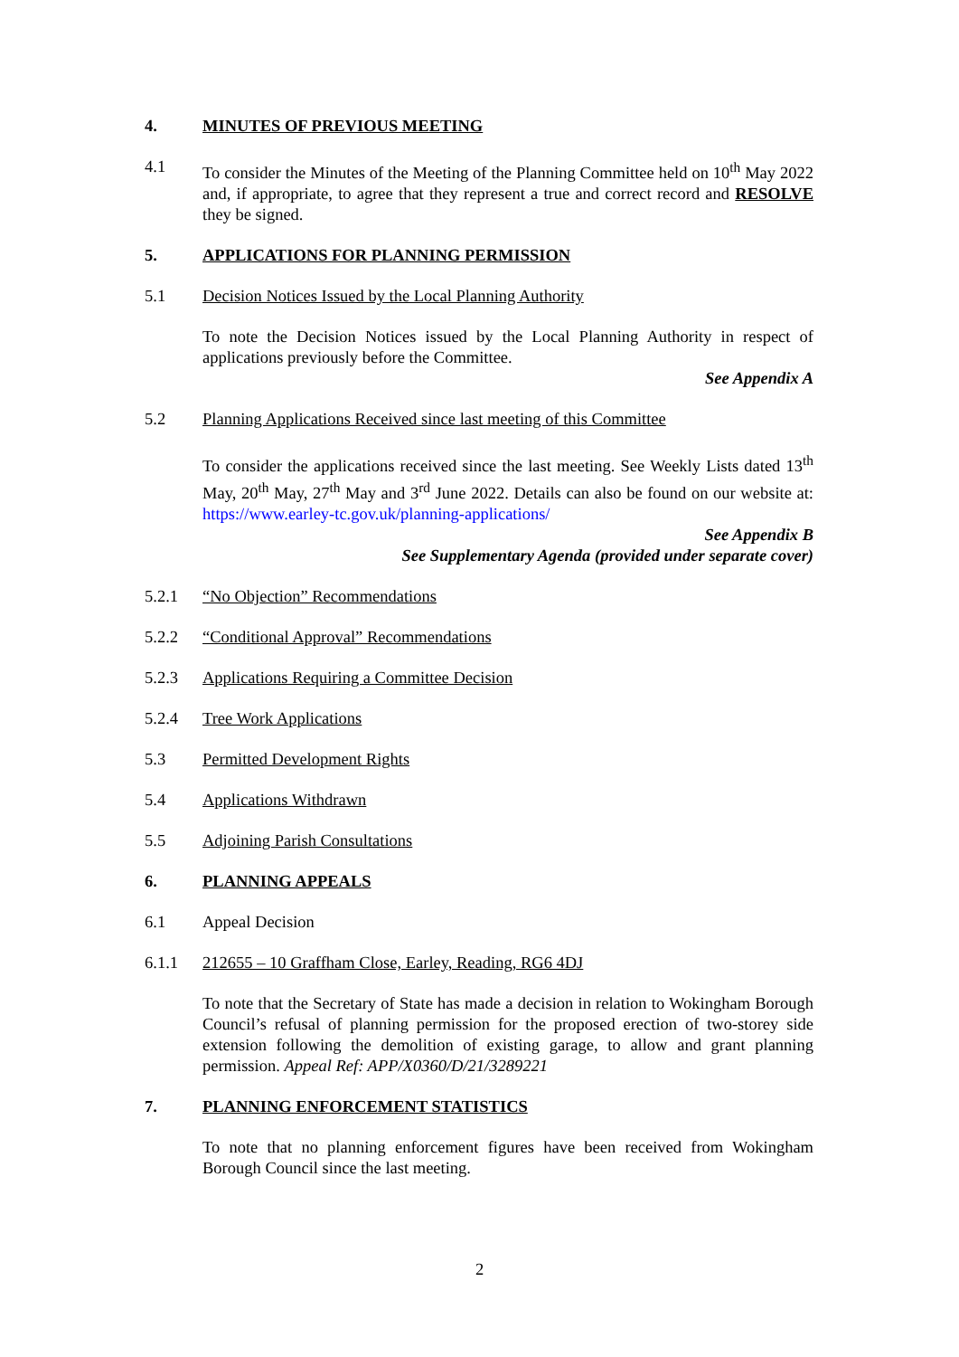4. MINUTES OF PREVIOUS MEETING
4.1 To consider the Minutes of the Meeting of the Planning Committee held on 10<sup>th</sup> May 2022 and, if appropriate, to agree that they represent a true and correct record and RESOLVE they be signed.
5. APPLICATIONS FOR PLANNING PERMISSION
5.1 Decision Notices Issued by the Local Planning Authority
To note the Decision Notices issued by the Local Planning Authority in respect of applications previously before the Committee.
See Appendix A
5.2 Planning Applications Received since last meeting of this Committee
To consider the applications received since the last meeting. See Weekly Lists dated 13<sup>th</sup> May, 20<sup>th</sup> May, 27<sup>th</sup> May and 3<sup>rd</sup> June 2022. Details can also be found on our website at: https://www.earley-tc.gov.uk/planning-applications/
See Appendix B
See Supplementary Agenda (provided under separate cover)
5.2.1 “No Objection” Recommendations
5.2.2 “Conditional Approval” Recommendations
5.2.3 Applications Requiring a Committee Decision
5.2.4 Tree Work Applications
5.3 Permitted Development Rights
5.4 Applications Withdrawn
5.5 Adjoining Parish Consultations
6. PLANNING APPEALS
6.1 Appeal Decision
6.1.1 212655 – 10 Graffham Close, Earley, Reading, RG6 4DJ
To note that the Secretary of State has made a decision in relation to Wokingham Borough Council’s refusal of planning permission for the proposed erection of two-storey side extension following the demolition of existing garage, to allow and grant planning permission. Appeal Ref: APP/X0360/D/21/3289221
7. PLANNING ENFORCEMENT STATISTICS
To note that no planning enforcement figures have been received from Wokingham Borough Council since the last meeting.
2